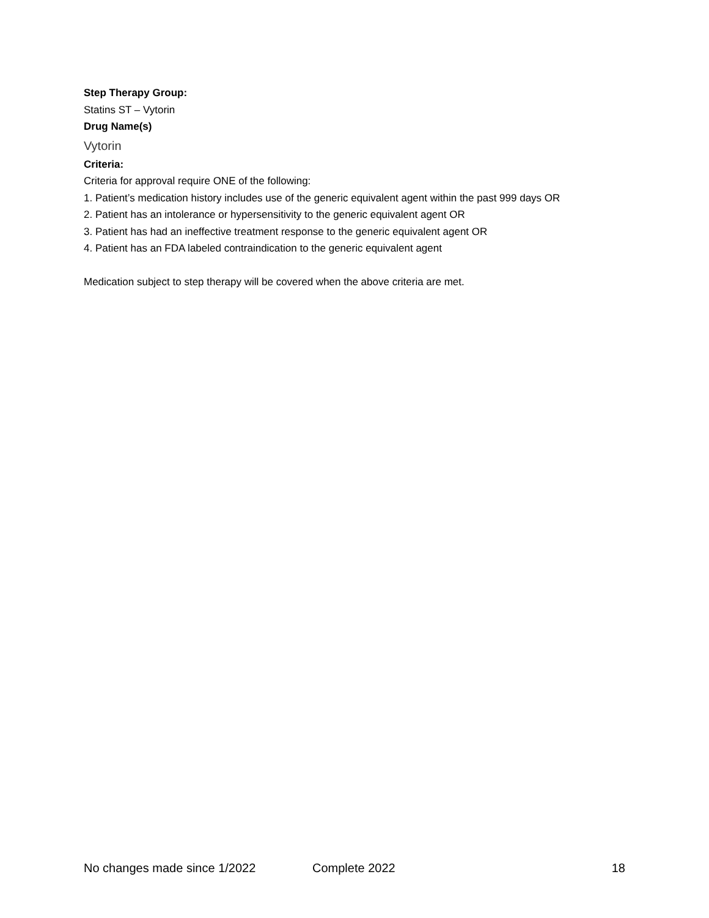Step Therapy Group:
Statins ST – Vytorin
Drug Name(s)
Vytorin
Criteria:
Criteria for approval require ONE of the following:
1. Patient’s medication history includes use of the generic equivalent agent within the past 999 days OR
2. Patient has an intolerance or hypersensitivity to the generic equivalent agent OR
3. Patient has had an ineffective treatment response to the generic equivalent agent OR
4. Patient has an FDA labeled contraindication to the generic equivalent agent
Medication subject to step therapy will be covered when the above criteria are met.
No changes made since 1/2022 Complete 2022 18